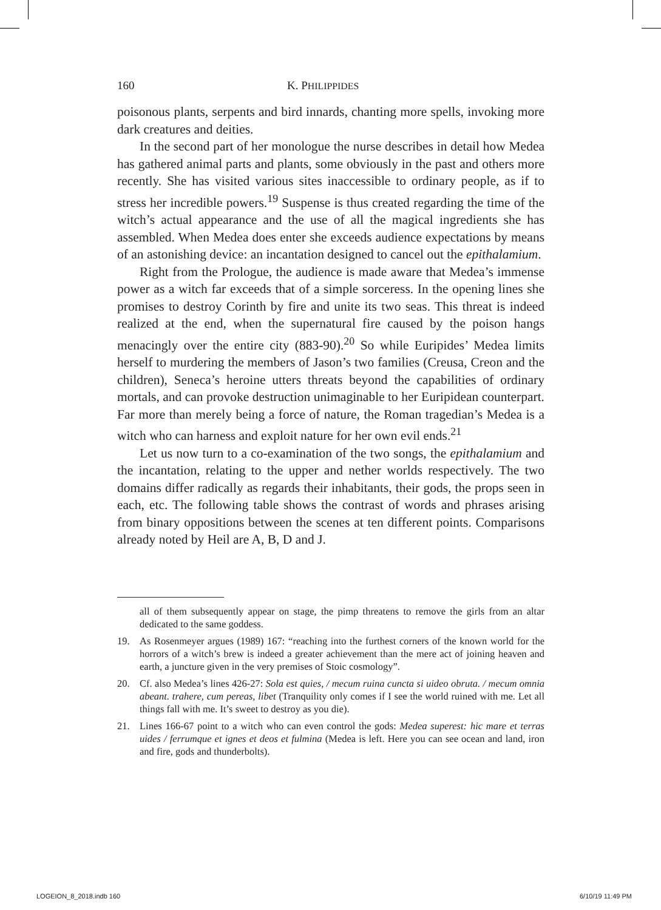160 K. PHILIPPIDES
poisonous plants, serpents and bird innards, chanting more spells, invoking more dark creatures and deities.
In the second part of her monologue the nurse describes in detail how Medea has gathered animal parts and plants, some obviously in the past and others more recently. She has visited various sites inaccessible to ordinary people, as if to stress her incredible powers.<sup>19</sup> Suspense is thus created regarding the time of the witch’s actual appearance and the use of all the magical ingredients she has assembled. When Medea does enter she exceeds audience expectations by means of an astonishing device: an incantation designed to cancel out the epithalamium.
Right from the Prologue, the audience is made aware that Medea’s immense power as a witch far exceeds that of a simple sorceress. In the opening lines she promises to destroy Corinth by fire and unite its two seas. This threat is indeed realized at the end, when the supernatural fire caused by the poison hangs menacingly over the entire city (883-90).<sup>20</sup> So while Euripides’ Medea limits herself to murdering the members of Jason’s two families (Creusa, Creon and the children), Seneca’s heroine utters threats beyond the capabilities of ordinary mortals, and can provoke destruction unimaginable to her Euripidean counterpart. Far more than merely being a force of nature, the Roman tragedian’s Medea is a witch who can harness and exploit nature for her own evil ends.<sup>21</sup>
Let us now turn to a co-examination of the two songs, the epithalamium and the incantation, relating to the upper and nether worlds respectively. The two domains differ radically as regards their inhabitants, their gods, the props seen in each, etc. The following table shows the contrast of words and phrases arising from binary oppositions between the scenes at ten different points. Comparisons already noted by Heil are A, B, D and J.
all of them subsequently appear on stage, the pimp threatens to remove the girls from an altar dedicated to the same goddess.
19. As Rosenmeyer argues (1989) 167: “reaching into the furthest corners of the known world for the horrors of a witch’s brew is indeed a greater achievement than the mere act of joining heaven and earth, a juncture given in the very premises of Stoic cosmology”.
20. Cf. also Medea’s lines 426-27: Sola est quies, / mecum ruina cuncta si uideo obruta. / mecum omnia abeant. trahere, cum pereas, libet (Tranquility only comes if I see the world ruined with me. Let all things fall with me. It’s sweet to destroy as you die).
21. Lines 166-67 point to a witch who can even control the gods: Medea superest: hic mare et terras uides / ferrumque et ignes et deos et fulmina (Medea is left. Here you can see ocean and land, iron and fire, gods and thunderbolts).
LOGEION_8_2018.indb 160 6/10/19 11:49 PM